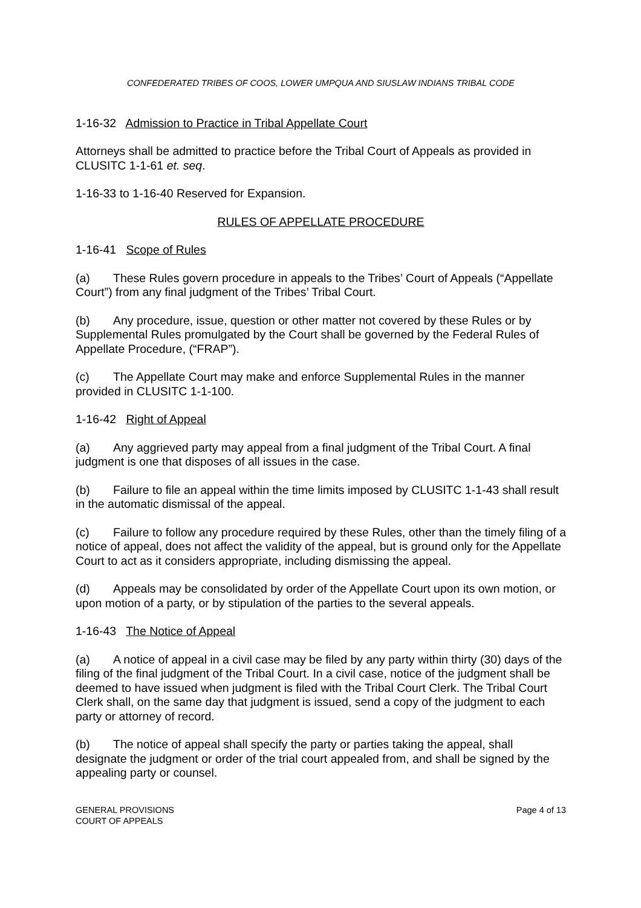CONFEDERATED TRIBES OF COOS, LOWER UMPQUA AND SIUSLAW INDIANS TRIBAL CODE
1-16-32 Admission to Practice in Tribal Appellate Court
Attorneys shall be admitted to practice before the Tribal Court of Appeals as provided in CLUSITC 1-1-61 et. seq.
1-16-33 to 1-16-40 Reserved for Expansion.
RULES OF APPELLATE PROCEDURE
1-16-41 Scope of Rules
(a) These Rules govern procedure in appeals to the Tribes’ Court of Appeals (“Appellate Court”) from any final judgment of the Tribes’ Tribal Court.
(b) Any procedure, issue, question or other matter not covered by these Rules or by Supplemental Rules promulgated by the Court shall be governed by the Federal Rules of Appellate Procedure, (“FRAP”).
(c) The Appellate Court may make and enforce Supplemental Rules in the manner provided in CLUSITC 1-1-100.
1-16-42 Right of Appeal
(a) Any aggrieved party may appeal from a final judgment of the Tribal Court. A final judgment is one that disposes of all issues in the case.
(b) Failure to file an appeal within the time limits imposed by CLUSITC 1-1-43 shall result in the automatic dismissal of the appeal.
(c) Failure to follow any procedure required by these Rules, other than the timely filing of a notice of appeal, does not affect the validity of the appeal, but is ground only for the Appellate Court to act as it considers appropriate, including dismissing the appeal.
(d) Appeals may be consolidated by order of the Appellate Court upon its own motion, or upon motion of a party, or by stipulation of the parties to the several appeals.
1-16-43 The Notice of Appeal
(a) A notice of appeal in a civil case may be filed by any party within thirty (30) days of the filing of the final judgment of the Tribal Court. In a civil case, notice of the judgment shall be deemed to have issued when judgment is filed with the Tribal Court Clerk. The Tribal Court Clerk shall, on the same day that judgment is issued, send a copy of the judgment to each party or attorney of record.
(b) The notice of appeal shall specify the party or parties taking the appeal, shall designate the judgment or order of the trial court appealed from, and shall be signed by the appealing party or counsel.
GENERAL PROVISIONS
COURT OF APPEALS
Page 4 of 13